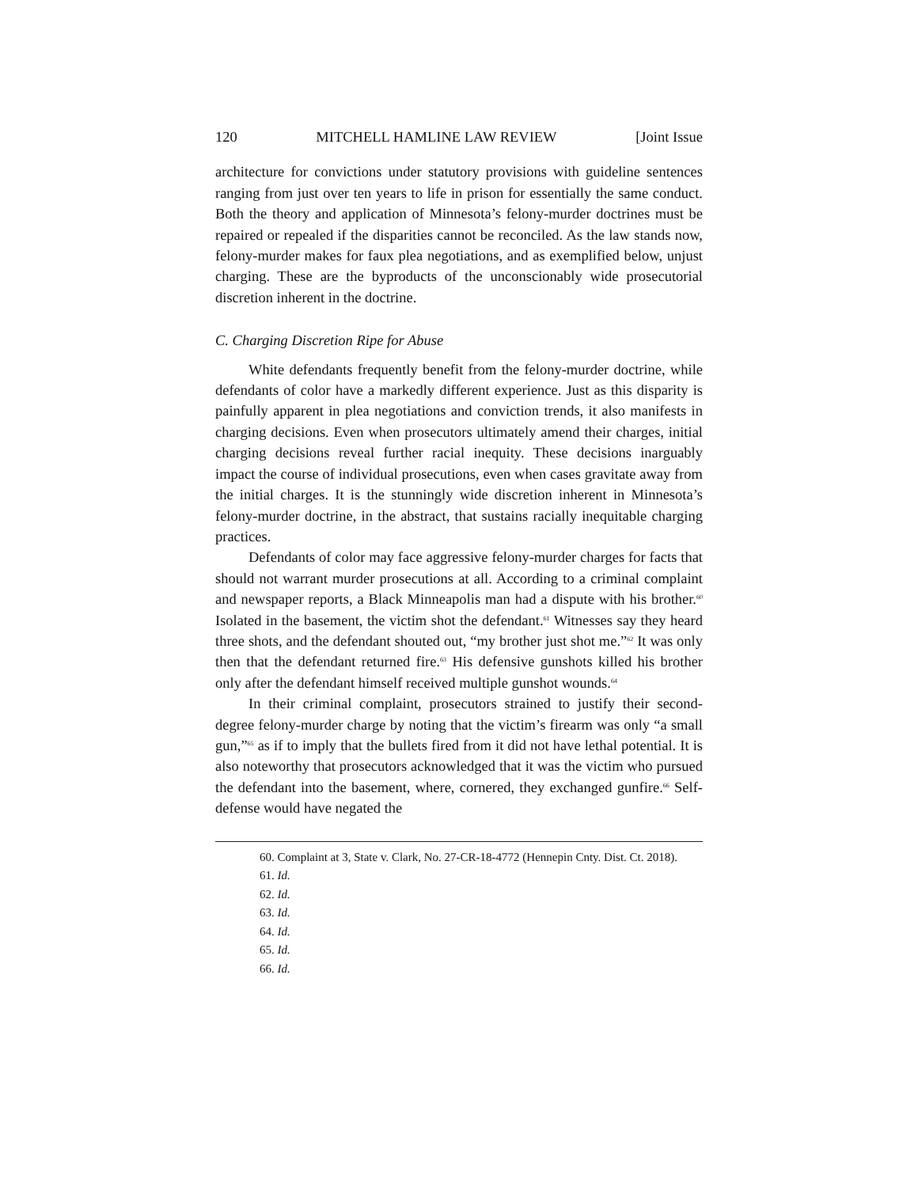120 MITCHELL HAMLINE LAW REVIEW [Joint Issue
architecture for convictions under statutory provisions with guideline sentences ranging from just over ten years to life in prison for essentially the same conduct. Both the theory and application of Minnesota’s felony-murder doctrines must be repaired or repealed if the disparities cannot be reconciled. As the law stands now, felony-murder makes for faux plea negotiations, and as exemplified below, unjust charging. These are the byproducts of the unconscionably wide prosecutorial discretion inherent in the doctrine.
C. Charging Discretion Ripe for Abuse
White defendants frequently benefit from the felony-murder doctrine, while defendants of color have a markedly different experience. Just as this disparity is painfully apparent in plea negotiations and conviction trends, it also manifests in charging decisions. Even when prosecutors ultimately amend their charges, initial charging decisions reveal further racial inequity. These decisions inarguably impact the course of individual prosecutions, even when cases gravitate away from the initial charges. It is the stunningly wide discretion inherent in Minnesota’s felony-murder doctrine, in the abstract, that sustains racially inequitable charging practices.
Defendants of color may face aggressive felony-murder charges for facts that should not warrant murder prosecutions at all. According to a criminal complaint and newspaper reports, a Black Minneapolis man had a dispute with his brother.<sup>60</sup> Isolated in the basement, the victim shot the defendant.<sup>61</sup> Witnesses say they heard three shots, and the defendant shouted out, “my brother just shot me.”<sup>62</sup> It was only then that the defendant returned fire.<sup>63</sup> His defensive gunshots killed his brother only after the defendant himself received multiple gunshot wounds.<sup>64</sup>
In their criminal complaint, prosecutors strained to justify their second-degree felony-murder charge by noting that the victim’s firearm was only “a small gun,”<sup>65</sup> as if to imply that the bullets fired from it did not have lethal potential. It is also noteworthy that prosecutors acknowledged that it was the victim who pursued the defendant into the basement, where, cornered, they exchanged gunfire.<sup>66</sup> Self-defense would have negated the
60. Complaint at 3, State v. Clark, No. 27-CR-18-4772 (Hennepin Cnty. Dist. Ct. 2018).
61. Id.
62. Id.
63. Id.
64. Id.
65. Id.
66. Id.